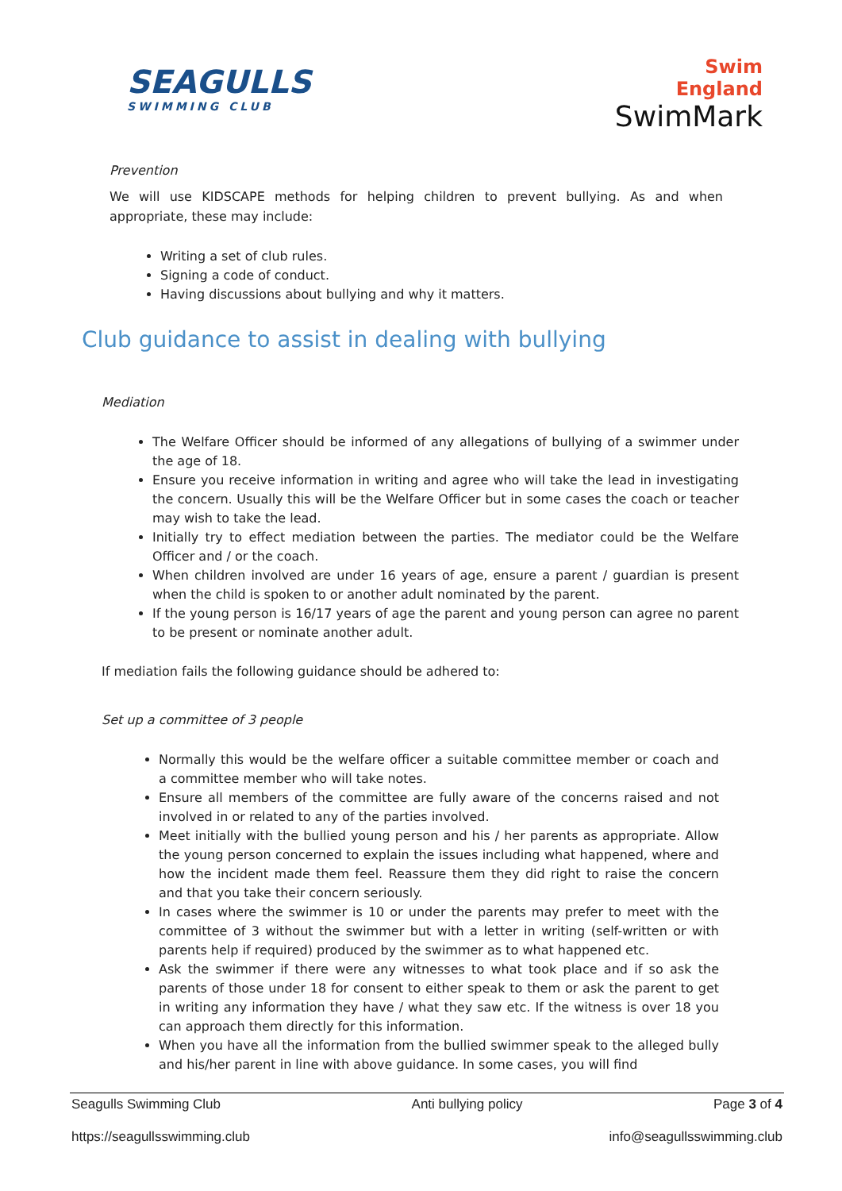SEAGULLS
SWIMMING CLUB
Swim
England
SwimMark
Prevention
We will use KIDSCAPE methods for helping children to prevent bullying. As and when appropriate, these may include:
Writing a set of club rules.
Signing a code of conduct.
Having discussions about bullying and why it matters.
Club guidance to assist in dealing with bullying
Mediation
The Welfare Officer should be informed of any allegations of bullying of a swimmer under the age of 18.
Ensure you receive information in writing and agree who will take the lead in investigating the concern. Usually this will be the Welfare Officer but in some cases the coach or teacher may wish to take the lead.
Initially try to effect mediation between the parties. The mediator could be the Welfare Officer and / or the coach.
When children involved are under 16 years of age, ensure a parent / guardian is present when the child is spoken to or another adult nominated by the parent.
If the young person is 16/17 years of age the parent and young person can agree no parent to be present or nominate another adult.
If mediation fails the following guidance should be adhered to:
Set up a committee of 3 people
Normally this would be the welfare officer a suitable committee member or coach and a committee member who will take notes.
Ensure all members of the committee are fully aware of the concerns raised and not involved in or related to any of the parties involved.
Meet initially with the bullied young person and his / her parents as appropriate. Allow the young person concerned to explain the issues including what happened, where and how the incident made them feel. Reassure them they did right to raise the concern and that you take their concern seriously.
In cases where the swimmer is 10 or under the parents may prefer to meet with the committee of 3 without the swimmer but with a letter in writing (self-written or with parents help if required) produced by the swimmer as to what happened etc.
Ask the swimmer if there were any witnesses to what took place and if so ask the parents of those under 18 for consent to either speak to them or ask the parent to get in writing any information they have / what they saw etc. If the witness is over 18 you can approach them directly for this information.
When you have all the information from the bullied swimmer speak to the alleged bully and his/her parent in line with above guidance. In some cases, you will find
Seagulls Swimming Club Anti bullying policy Page 3 of 4
https://seagullsswimming.club info@seagullsswimming.club